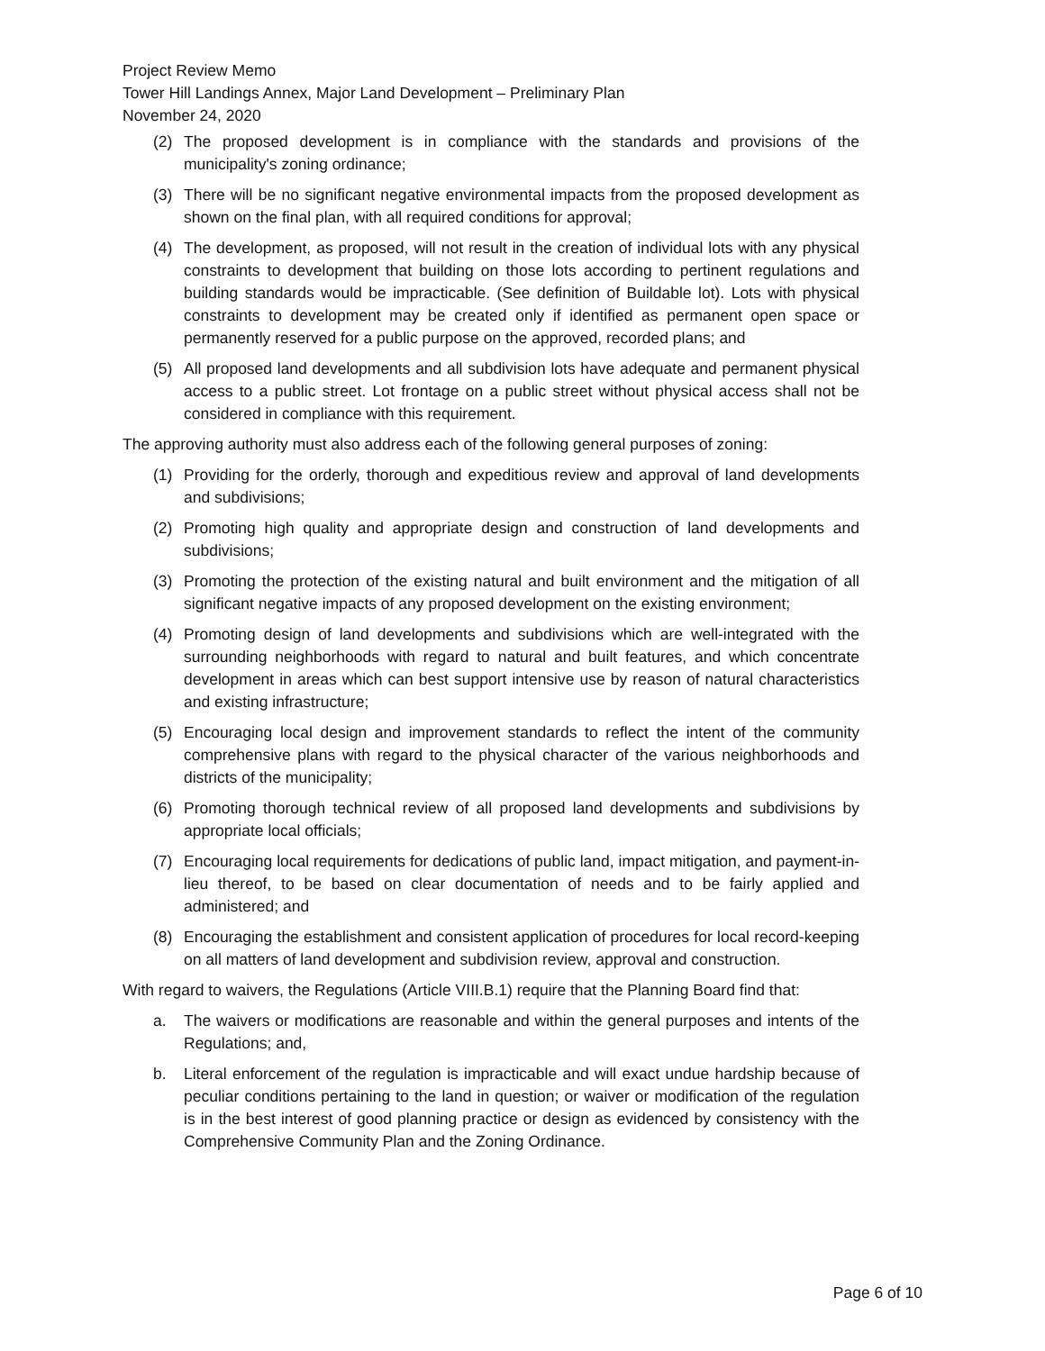Project Review Memo
Tower Hill Landings Annex, Major Land Development – Preliminary Plan
November 24, 2020
(2) The proposed development is in compliance with the standards and provisions of the municipality's zoning ordinance;
(3) There will be no significant negative environmental impacts from the proposed development as shown on the final plan, with all required conditions for approval;
(4) The development, as proposed, will not result in the creation of individual lots with any physical constraints to development that building on those lots according to pertinent regulations and building standards would be impracticable. (See definition of Buildable lot). Lots with physical constraints to development may be created only if identified as permanent open space or permanently reserved for a public purpose on the approved, recorded plans; and
(5) All proposed land developments and all subdivision lots have adequate and permanent physical access to a public street. Lot frontage on a public street without physical access shall not be considered in compliance with this requirement.
The approving authority must also address each of the following general purposes of zoning:
(1) Providing for the orderly, thorough and expeditious review and approval of land developments and subdivisions;
(2) Promoting high quality and appropriate design and construction of land developments and subdivisions;
(3) Promoting the protection of the existing natural and built environment and the mitigation of all significant negative impacts of any proposed development on the existing environment;
(4) Promoting design of land developments and subdivisions which are well-integrated with the surrounding neighborhoods with regard to natural and built features, and which concentrate development in areas which can best support intensive use by reason of natural characteristics and existing infrastructure;
(5) Encouraging local design and improvement standards to reflect the intent of the community comprehensive plans with regard to the physical character of the various neighborhoods and districts of the municipality;
(6) Promoting thorough technical review of all proposed land developments and subdivisions by appropriate local officials;
(7) Encouraging local requirements for dedications of public land, impact mitigation, and payment-in-lieu thereof, to be based on clear documentation of needs and to be fairly applied and administered; and
(8) Encouraging the establishment and consistent application of procedures for local record-keeping on all matters of land development and subdivision review, approval and construction.
With regard to waivers, the Regulations (Article VIII.B.1) require that the Planning Board find that:
a. The waivers or modifications are reasonable and within the general purposes and intents of the Regulations; and,
b. Literal enforcement of the regulation is impracticable and will exact undue hardship because of peculiar conditions pertaining to the land in question; or waiver or modification of the regulation is in the best interest of good planning practice or design as evidenced by consistency with the Comprehensive Community Plan and the Zoning Ordinance.
Page 6 of 10